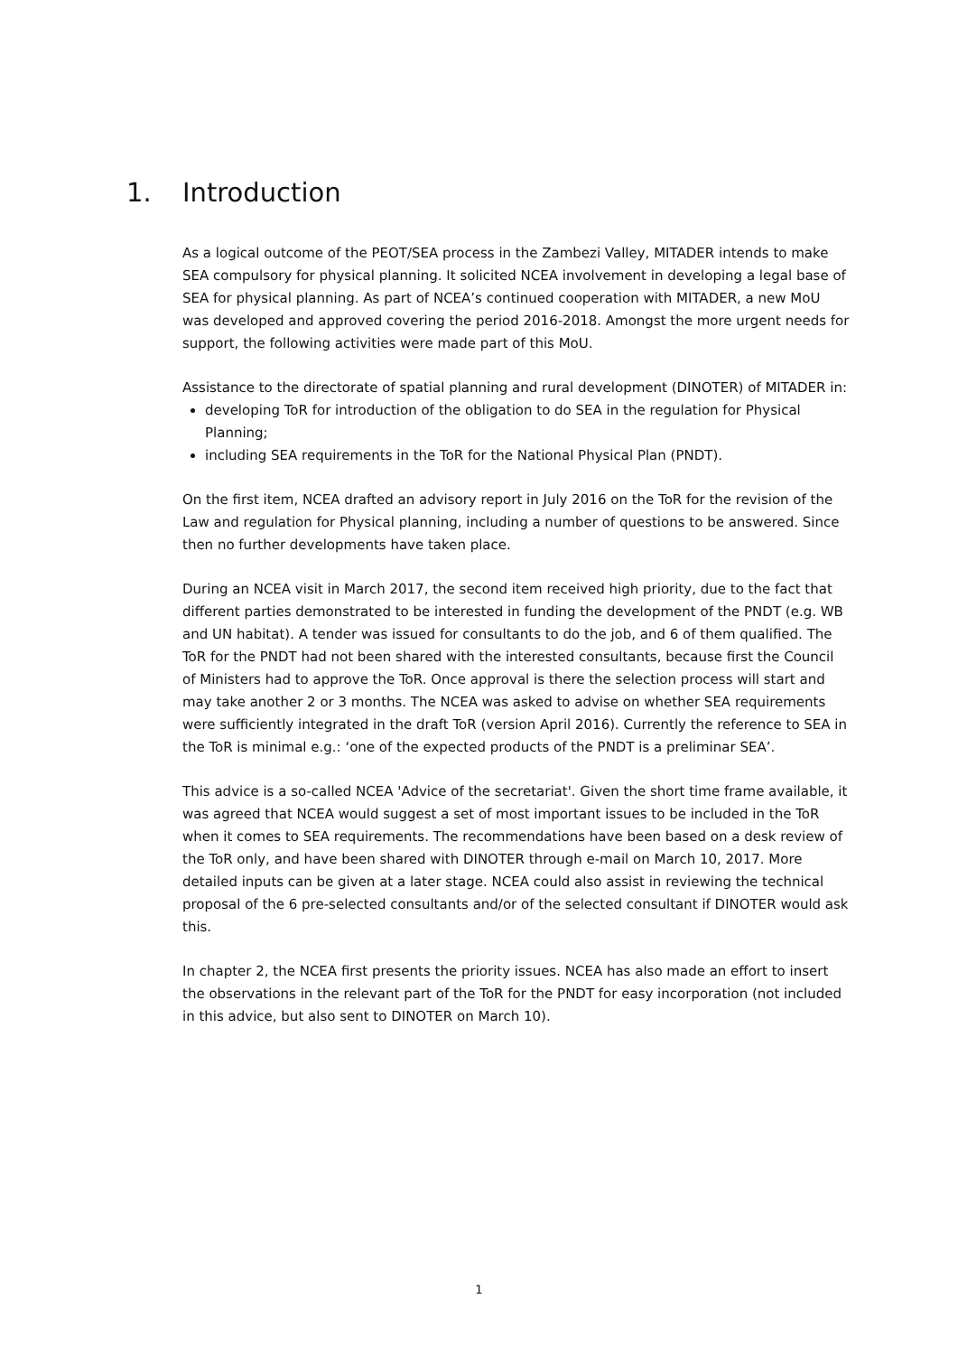1. Introduction
As a logical outcome of the PEOT/SEA process in the Zambezi Valley, MITADER intends to make SEA compulsory for physical planning. It solicited NCEA involvement in developing a legal base of SEA for physical planning. As part of NCEA’s continued cooperation with MITADER, a new MoU was developed and approved covering the period 2016-2018. Amongst the more urgent needs for support, the following activities were made part of this MoU.
Assistance to the directorate of spatial planning and rural development (DINOTER) of MITADER in:
developing ToR for introduction of the obligation to do SEA in the regulation for Physical Planning;
including SEA requirements in the ToR for the National Physical Plan (PNDT).
On the first item, NCEA drafted an advisory report in July 2016 on the ToR for the revision of the Law and regulation for Physical planning, including a number of questions to be answered. Since then no further developments have taken place.
During an NCEA visit in March 2017, the second item received high priority, due to the fact that different parties demonstrated to be interested in funding the development of the PNDT (e.g. WB and UN habitat). A tender was issued for consultants to do the job, and 6 of them qualified. The ToR for the PNDT had not been shared with the interested consultants, because first the Council of Ministers had to approve the ToR. Once approval is there the selection process will start and may take another 2 or 3 months. The NCEA was asked to advise on whether SEA requirements were sufficiently integrated in the draft ToR (version April 2016). Currently the reference to SEA in the ToR is minimal e.g.: ‘one of the expected products of the PNDT is a preliminar SEA’.
This advice is a so-called NCEA 'Advice of the secretariat'. Given the short time frame available, it was agreed that NCEA would suggest a set of most important issues to be included in the ToR when it comes to SEA requirements. The recommendations have been based on a desk review of the ToR only, and have been shared with DINOTER through e-mail on March 10, 2017. More detailed inputs can be given at a later stage. NCEA could also assist in reviewing the technical proposal of the 6 pre-selected consultants and/or of the selected consultant if DINOTER would ask this.
In chapter 2, the NCEA first presents the priority issues. NCEA has also made an effort to insert the observations in the relevant part of the ToR for the PNDT for easy incorporation (not included in this advice, but also sent to DINOTER on March 10).
1